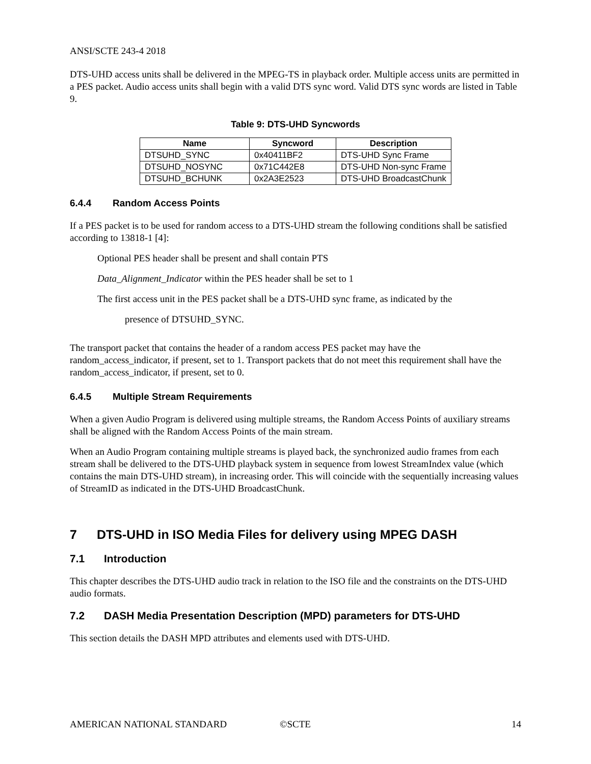ANSI/SCTE 243-4 2018
DTS-UHD access units shall be delivered in the MPEG-TS in playback order. Multiple access units are permitted in a PES packet. Audio access units shall begin with a valid DTS sync word. Valid DTS sync words are listed in Table 9.
Table 9: DTS-UHD Syncwords
| Name | Syncword | Description |
| --- | --- | --- |
| DTSUHD_SYNC | 0x40411BF2 | DTS-UHD Sync Frame |
| DTSUHD_NOSYNC | 0x71C442E8 | DTS-UHD Non-sync Frame |
| DTSUHD_BCHUNK | 0x2A3E2523 | DTS-UHD BroadcastChunk |
6.4.4 Random Access Points
If a PES packet is to be used for random access to a DTS-UHD stream the following conditions shall be satisfied according to 13818-1 [4]:
Optional PES header shall be present and shall contain PTS
Data_Alignment_Indicator within the PES header shall be set to 1
The first access unit in the PES packet shall be a DTS-UHD sync frame, as indicated by the
presence of DTSUHD_SYNC.
The transport packet that contains the header of a random access PES packet may have the random_access_indicator, if present, set to 1. Transport packets that do not meet this requirement shall have the random_access_indicator, if present, set to 0.
6.4.5 Multiple Stream Requirements
When a given Audio Program is delivered using multiple streams, the Random Access Points of auxiliary streams shall be aligned with the Random Access Points of the main stream.
When an Audio Program containing multiple streams is played back, the synchronized audio frames from each stream shall be delivered to the DTS-UHD playback system in sequence from lowest StreamIndex value (which contains the main DTS-UHD stream), in increasing order. This will coincide with the sequentially increasing values of StreamID as indicated in the DTS-UHD BroadcastChunk.
7 DTS-UHD in ISO Media Files for delivery using MPEG DASH
7.1 Introduction
This chapter describes the DTS-UHD audio track in relation to the ISO file and the constraints on the DTS-UHD audio formats.
7.2 DASH Media Presentation Description (MPD) parameters for DTS-UHD
This section details the DASH MPD attributes and elements used with DTS-UHD.
AMERICAN NATIONAL STANDARD ©SCTE 14